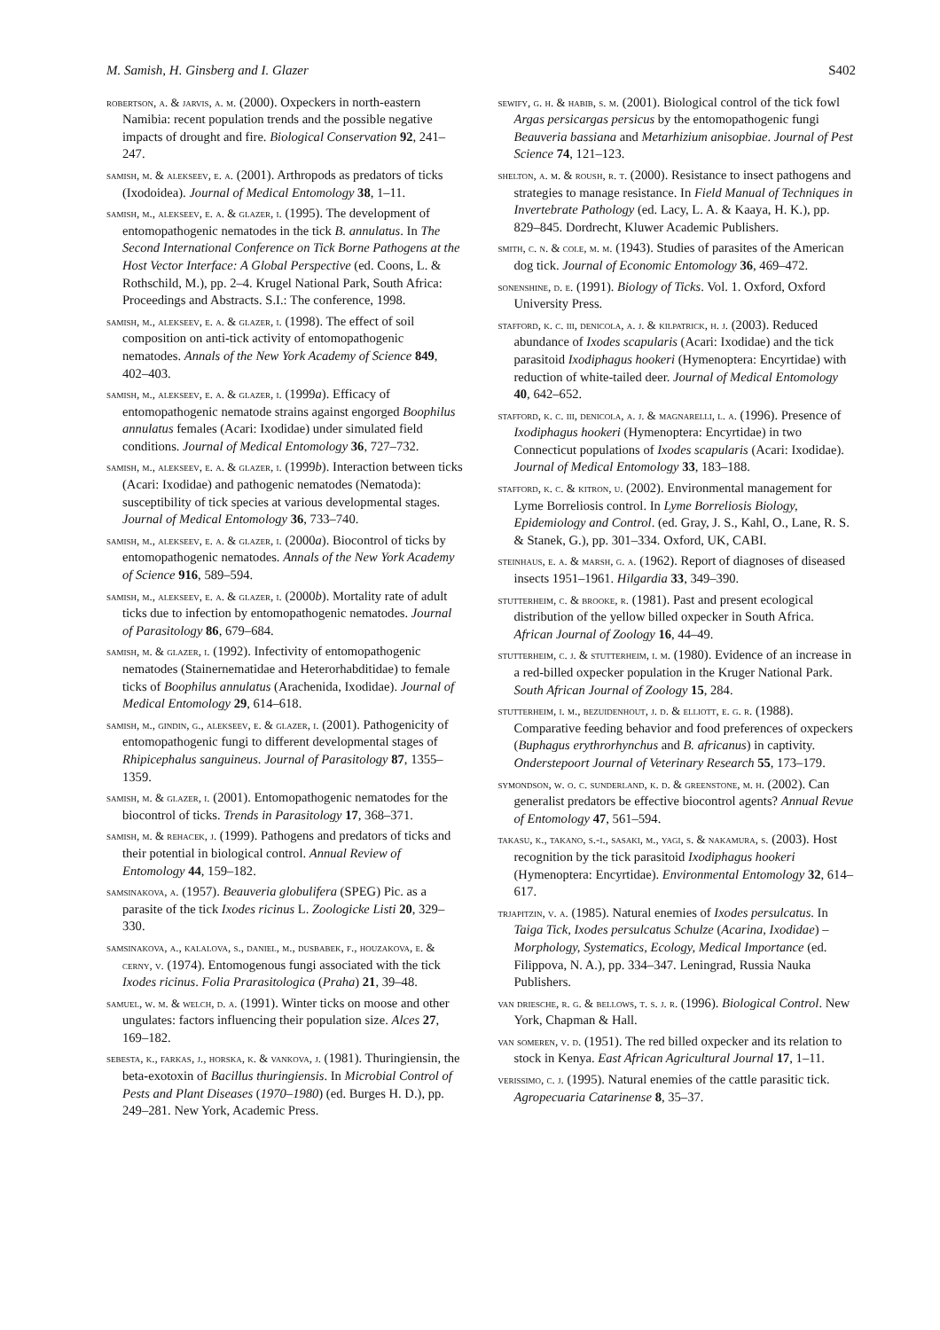M. Samish, H. Ginsberg and I. Glazer S402
robertson, a. & jarvis, a. m. (2000). Oxpeckers in north-eastern Namibia: recent population trends and the possible negative impacts of drought and fire. Biological Conservation 92, 241–247.
samish, m. & alekseev, e. a. (2001). Arthropods as predators of ticks (Ixodoidea). Journal of Medical Entomology 38, 1–11.
samish, m., alekseev, e. a. & glazer, i. (1995). The development of entomopathogenic nematodes in the tick B. annulatus. In The Second International Conference on Tick Borne Pathogens at the Host Vector Interface: A Global Perspective (ed. Coons, L. & Rothschild, M.), pp. 2–4. Krugel National Park, South Africa: Proceedings and Abstracts. S.I.: The conference, 1998.
samish, m., alekseev, e. a. & glazer, i. (1998). The effect of soil composition on anti-tick activity of entomopathogenic nematodes. Annals of the New York Academy of Science 849, 402–403.
samish, m., alekseev, e. a. & glazer, i. (1999a). Efficacy of entomopathogenic nematode strains against engorged Boophilus annulatus females (Acari: Ixodidae) under simulated field conditions. Journal of Medical Entomology 36, 727–732.
samish, m., alekseev, e. a. & glazer, i. (1999b). Interaction between ticks (Acari: Ixodidae) and pathogenic nematodes (Nematoda): susceptibility of tick species at various developmental stages. Journal of Medical Entomology 36, 733–740.
samish, m., alekseev, e. a. & glazer, i. (2000a). Biocontrol of ticks by entomopathogenic nematodes. Annals of the New York Academy of Science 916, 589–594.
samish, m., alekseev, e. a. & glazer, i. (2000b). Mortality rate of adult ticks due to infection by entomopathogenic nematodes. Journal of Parasitology 86, 679–684.
samish, m. & glazer, i. (1992). Infectivity of entomopathogenic nematodes (Stainernematidae and Heterorhabditidae) to female ticks of Boophilus annulatus (Arachenida, Ixodidae). Journal of Medical Entomology 29, 614–618.
samish, m., gindin, g., alekseev, e. & glazer, i. (2001). Pathogenicity of entomopathogenic fungi to different developmental stages of Rhipicephalus sanguineus. Journal of Parasitology 87, 1355–1359.
samish, m. & glazer, i. (2001). Entomopathogenic nematodes for the biocontrol of ticks. Trends in Parasitology 17, 368–371.
samish, m. & rehacek, j. (1999). Pathogens and predators of ticks and their potential in biological control. Annual Review of Entomology 44, 159–182.
samsinakova, a. (1957). Beauveria globulifera (SPEG) Pic. as a parasite of the tick Ixodes ricinus L. Zoologicke Listi 20, 329–330.
samsinakova, a., kalalova, s., daniel, m., dusbabek, f., houzakova, e. & cerny, v. (1974). Entomogenous fungi associated with the tick Ixodes ricinus. Folia Prarasitologica (Praha) 21, 39–48.
samuel, w. m. & welch, d. a. (1991). Winter ticks on moose and other ungulates: factors influencing their population size. Alces 27, 169–182.
sebesta, k., farkas, j., horska, k. & vankova, j. (1981). Thuringiensin, the beta-exotoxin of Bacillus thuringiensis. In Microbial Control of Pests and Plant Diseases (1970–1980) (ed. Burges H. D.), pp. 249–281. New York, Academic Press.
sewify, g. h. & habib, s. m. (2001). Biological control of the tick fowl Argas persicargas persicus by the entomopathogenic fungi Beauveria bassiana and Metarhizium anisopbiae. Journal of Pest Science 74, 121–123.
shelton, a. m. & roush, r. t. (2000). Resistance to insect pathogens and strategies to manage resistance. In Field Manual of Techniques in Invertebrate Pathology (ed. Lacy, L. A. & Kaaya, H. K.), pp. 829–845. Dordrecht, Kluwer Academic Publishers.
smith, c. n. & cole, m. m. (1943). Studies of parasites of the American dog tick. Journal of Economic Entomology 36, 469–472.
sonenshine, d. e. (1991). Biology of Ticks. Vol. 1. Oxford, Oxford University Press.
stafford, k. c. iii, denicola, a. j. & kilpatrick, h. j. (2003). Reduced abundance of Ixodes scapularis (Acari: Ixodidae) and the tick parasitoid Ixodiphagus hookeri (Hymenoptera: Encyrtidae) with reduction of white-tailed deer. Journal of Medical Entomology 40, 642–652.
stafford, k. c. iii, denicola, a. j. & magnarelli, l. a. (1996). Presence of Ixodiphagus hookeri (Hymenoptera: Encyrtidae) in two Connecticut populations of Ixodes scapularis (Acari: Ixodidae). Journal of Medical Entomology 33, 183–188.
stafford, k. c. & kitron, u. (2002). Environmental management for Lyme Borreliosis control. In Lyme Borreliosis Biology, Epidemiology and Control. (ed. Gray, J. S., Kahl, O., Lane, R. S. & Stanek, G.), pp. 301–334. Oxford, UK, CABI.
steinhaus, e. a. & marsh, g. a. (1962). Report of diagnoses of diseased insects 1951–1961. Hilgardia 33, 349–390.
stutterheim, c. & brooke, r. (1981). Past and present ecological distribution of the yellow billed oxpecker in South Africa. African Journal of Zoology 16, 44–49.
stutterheim, c. j. & stutterheim, i. m. (1980). Evidence of an increase in a red-billed oxpecker population in the Kruger National Park. South African Journal of Zoology 15, 284.
stutterheim, i. m., bezuidenhout, j. d. & elliott, e. g. r. (1988). Comparative feeding behavior and food preferences of oxpeckers (Buphagus erythrorhynchus and B. africanus) in captivity. Onderstepoort Journal of Veterinary Research 55, 173–179.
symondson, w. o. c. sunderland, k. d. & greenstone, m. h. (2002). Can generalist predators be effective biocontrol agents? Annual Revue of Entomology 47, 561–594.
takasu, k., takano, s.-i., sasaki, m., yagi, s. & nakamura, s. (2003). Host recognition by the tick parasitoid Ixodiphagus hookeri (Hymenoptera: Encyrtidae). Environmental Entomology 32, 614–617.
trjapitzin, v. a. (1985). Natural enemies of Ixodes persulcatus. In Taiga Tick, Ixodes persulcatus Schulze (Acarina, Ixodidae) – Morphology, Systematics, Ecology, Medical Importance (ed. Filippova, N. A.), pp. 334–347. Leningrad, Russia Nauka Publishers.
van driesche, r. g. & bellows, t. s. j. r. (1996). Biological Control. New York, Chapman & Hall.
van someren, v. d. (1951). The red billed oxpecker and its relation to stock in Kenya. East African Agricultural Journal 17, 1–11.
verissimo, c. j. (1995). Natural enemies of the cattle parasitic tick. Agropecuaria Catarinense 8, 35–37.